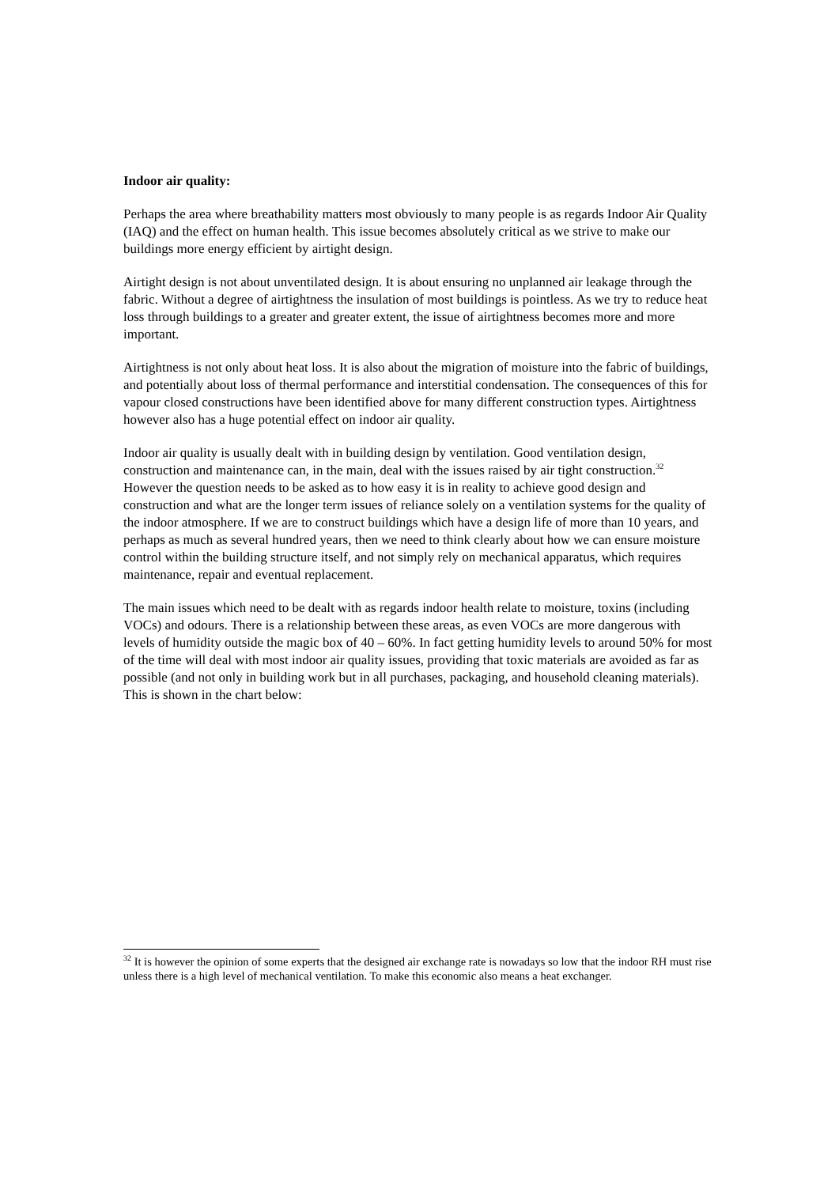Indoor air quality:
Perhaps the area where breathability matters most obviously to many people is as regards Indoor Air Quality (IAQ) and the effect on human health. This issue becomes absolutely critical as we strive to make our buildings more energy efficient by airtight design.
Airtight design is not about unventilated design. It is about ensuring no unplanned air leakage through the fabric. Without a degree of airtightness the insulation of most buildings is pointless. As we try to reduce heat loss through buildings to a greater and greater extent, the issue of airtightness becomes more and more important.
Airtightness is not only about heat loss. It is also about the migration of moisture into the fabric of buildings, and potentially about loss of thermal performance and interstitial condensation. The consequences of this for vapour closed constructions have been identified above for many different construction types. Airtightness however also has a huge potential effect on indoor air quality.
Indoor air quality is usually dealt with in building design by ventilation. Good ventilation design, construction and maintenance can, in the main, deal with the issues raised by air tight construction.<sup>32</sup> However the question needs to be asked as to how easy it is in reality to achieve good design and construction and what are the longer term issues of reliance solely on a ventilation systems for the quality of the indoor atmosphere. If we are to construct buildings which have a design life of more than 10 years, and perhaps as much as several hundred years, then we need to think clearly about how we can ensure moisture control within the building structure itself, and not simply rely on mechanical apparatus, which requires maintenance, repair and eventual replacement.
The main issues which need to be dealt with as regards indoor health relate to moisture, toxins (including VOCs) and odours. There is a relationship between these areas, as even VOCs are more dangerous with levels of humidity outside the magic box of 40 – 60%. In fact getting humidity levels to around 50% for most of the time will deal with most indoor air quality issues, providing that toxic materials are avoided as far as possible (and not only in building work but in all purchases, packaging, and household cleaning materials). This is shown in the chart below:
<sup>32</sup> It is however the opinion of some experts that the designed air exchange rate is nowadays so low that the indoor RH must rise unless there is a high level of mechanical ventilation. To make this economic also means a heat exchanger.